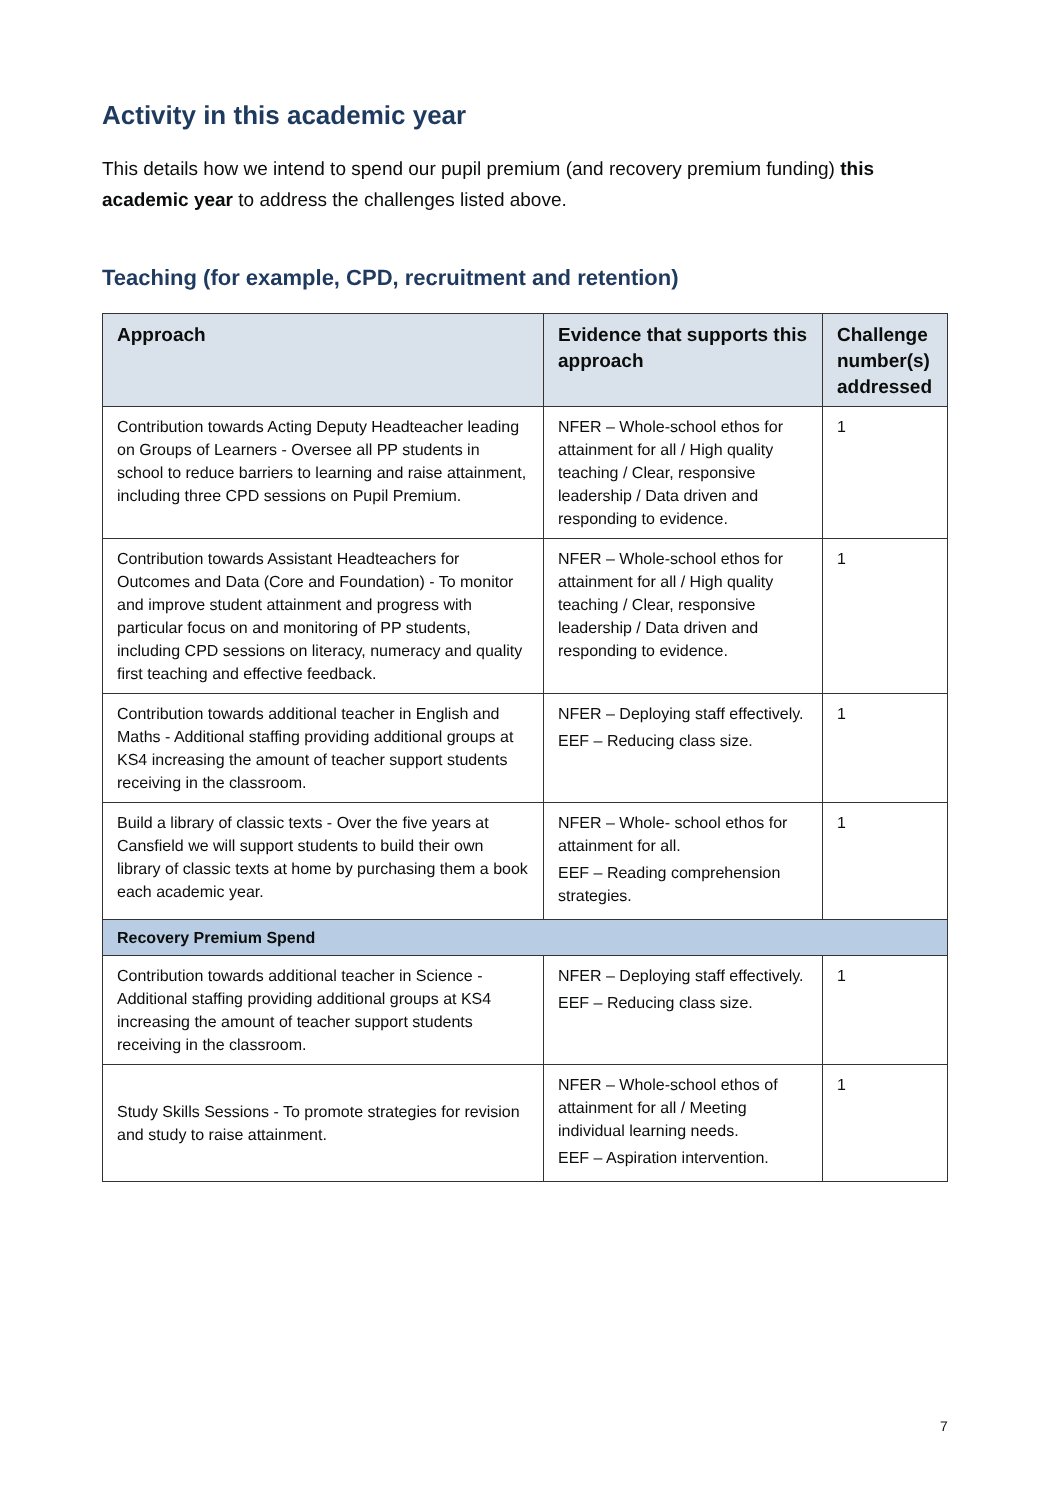Activity in this academic year
This details how we intend to spend our pupil premium (and recovery premium funding) this academic year to address the challenges listed above.
Teaching (for example, CPD, recruitment and retention)
| Approach | Evidence that supports this approach | Challenge number(s) addressed |
| --- | --- | --- |
| Contribution towards Acting Deputy Headteacher leading on Groups of Learners - Oversee all PP students in school to reduce barriers to learning and raise attainment, including three CPD sessions on Pupil Premium. | NFER – Whole-school ethos for attainment for all / High quality teaching / Clear, responsive leadership / Data driven and responding to evidence. | 1 |
| Contribution towards Assistant Headteachers for Outcomes and Data (Core and Foundation) - To monitor and improve student attainment and progress with particular focus on and monitoring of PP students, including CPD sessions on literacy, numeracy and quality first teaching and effective feedback. | NFER – Whole-school ethos for attainment for all / High quality teaching / Clear, responsive leadership / Data driven and responding to evidence. | 1 |
| Contribution towards additional teacher in English and Maths - Additional staffing providing additional groups at KS4 increasing the amount of teacher support students receiving in the classroom. | NFER – Deploying staff effectively. EEF – Reducing class size. | 1 |
| Build a library of classic texts - Over the five years at Cansfield we will support students to build their own library of classic texts at home by purchasing them a book each academic year. | NFER – Whole- school ethos for attainment for all. EEF – Reading comprehension strategies. | 1 |
| Recovery Premium Spend | | |
| Contribution towards additional teacher in Science - Additional staffing providing additional groups at KS4 increasing the amount of teacher support students receiving in the classroom. | NFER – Deploying staff effectively. EEF – Reducing class size. | 1 |
| Study Skills Sessions - To promote strategies for revision and study to raise attainment. | NFER – Whole-school ethos of attainment for all / Meeting individual learning needs. EEF – Aspiration intervention. | 1 |
7